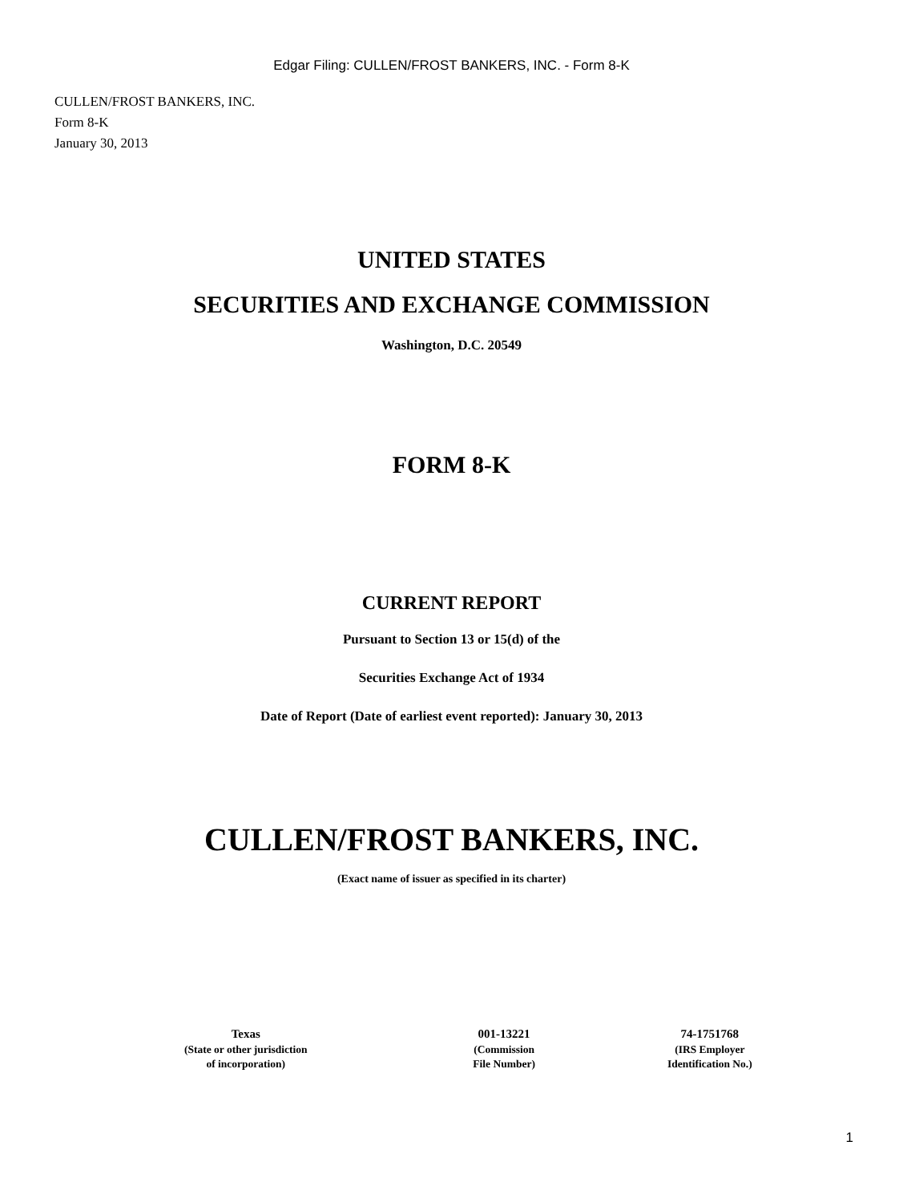Edgar Filing: CULLEN/FROST BANKERS, INC. - Form 8-K
CULLEN/FROST BANKERS, INC.
Form 8-K
January 30, 2013
UNITED STATES
SECURITIES AND EXCHANGE COMMISSION
Washington, D.C. 20549
FORM 8-K
CURRENT REPORT
Pursuant to Section 13 or 15(d) of the
Securities Exchange Act of 1934
Date of Report (Date of earliest event reported): January 30, 2013
CULLEN/FROST BANKERS, INC.
(Exact name of issuer as specified in its charter)
| Texas | 001-13221 | 74-1751768 |
| (State or other jurisdiction of incorporation) | (Commission File Number) | (IRS Employer Identification No.) |
1